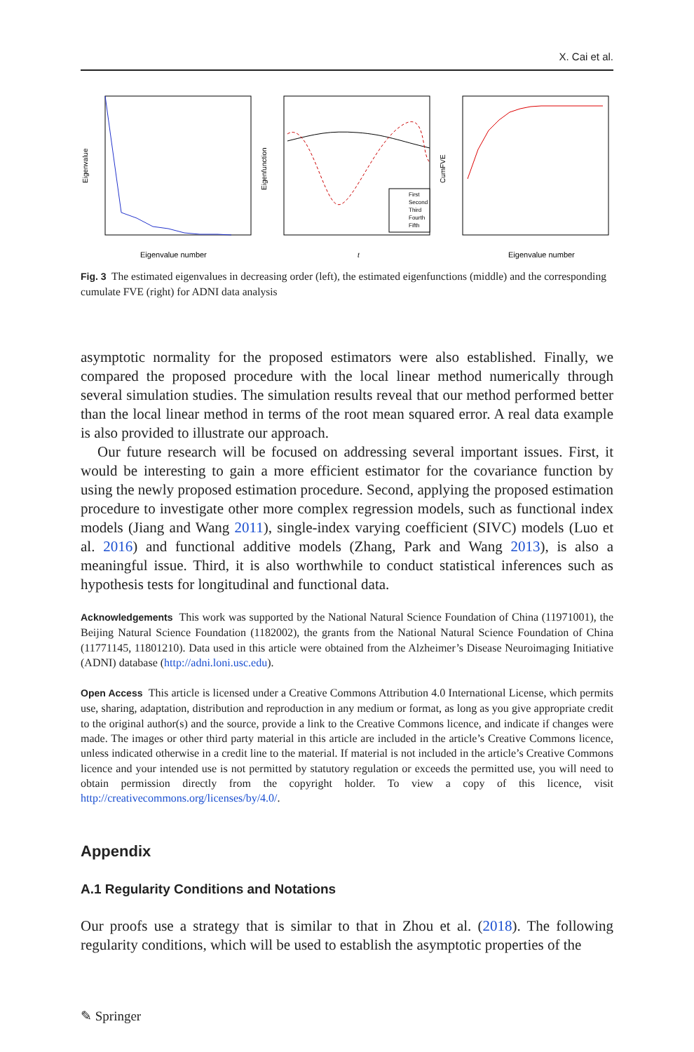X. Cai et al.
Eigenvalue
Eigenvalue number
Eigenfunction
t
First
Second
Third
Fourth
Fifth
CumFVE
Eigenvalue number
Fig. 3 The estimated eigenvalues in decreasing order (left), the estimated eigenfunctions (middle) and the corresponding cumulate FVE (right) for ADNI data analysis
asymptotic normality for the proposed estimators were also established. Finally, we compared the proposed procedure with the local linear method numerically through several simulation studies. The simulation results reveal that our method performed better than the local linear method in terms of the root mean squared error. A real data example is also provided to illustrate our approach.
Our future research will be focused on addressing several important issues. First, it would be interesting to gain a more efficient estimator for the covariance function by using the newly proposed estimation procedure. Second, applying the proposed estimation procedure to investigate other more complex regression models, such as functional index models (Jiang and Wang 2011), single-index varying coefficient (SIVC) models (Luo et al. 2016) and functional additive models (Zhang, Park and Wang 2013), is also a meaningful issue. Third, it is also worthwhile to conduct statistical inferences such as hypothesis tests for longitudinal and functional data.
Acknowledgements This work was supported by the National Natural Science Foundation of China (11971001), the Beijing Natural Science Foundation (1182002), the grants from the National Natural Science Foundation of China (11771145, 11801210). Data used in this article were obtained from the Alzheimer’s Disease Neuroimaging Initiative (ADNI) database (http://adni.loni.usc.edu).
Open Access This article is licensed under a Creative Commons Attribution 4.0 International License, which permits use, sharing, adaptation, distribution and reproduction in any medium or format, as long as you give appropriate credit to the original author(s) and the source, provide a link to the Creative Commons licence, and indicate if changes were made. The images or other third party material in this article are included in the article’s Creative Commons licence, unless indicated otherwise in a credit line to the material. If material is not included in the article’s Creative Commons licence and your intended use is not permitted by statutory regulation or exceeds the permitted use, you will need to obtain permission directly from the copyright holder. To view a copy of this licence, visit http://creativecommons.org/licenses/by/4.0/.
Appendix
A.1 Regularity Conditions and Notations
Our proofs use a strategy that is similar to that in Zhou et al. (2018). The following regularity conditions, which will be used to establish the asymptotic properties of the
✎ Springer